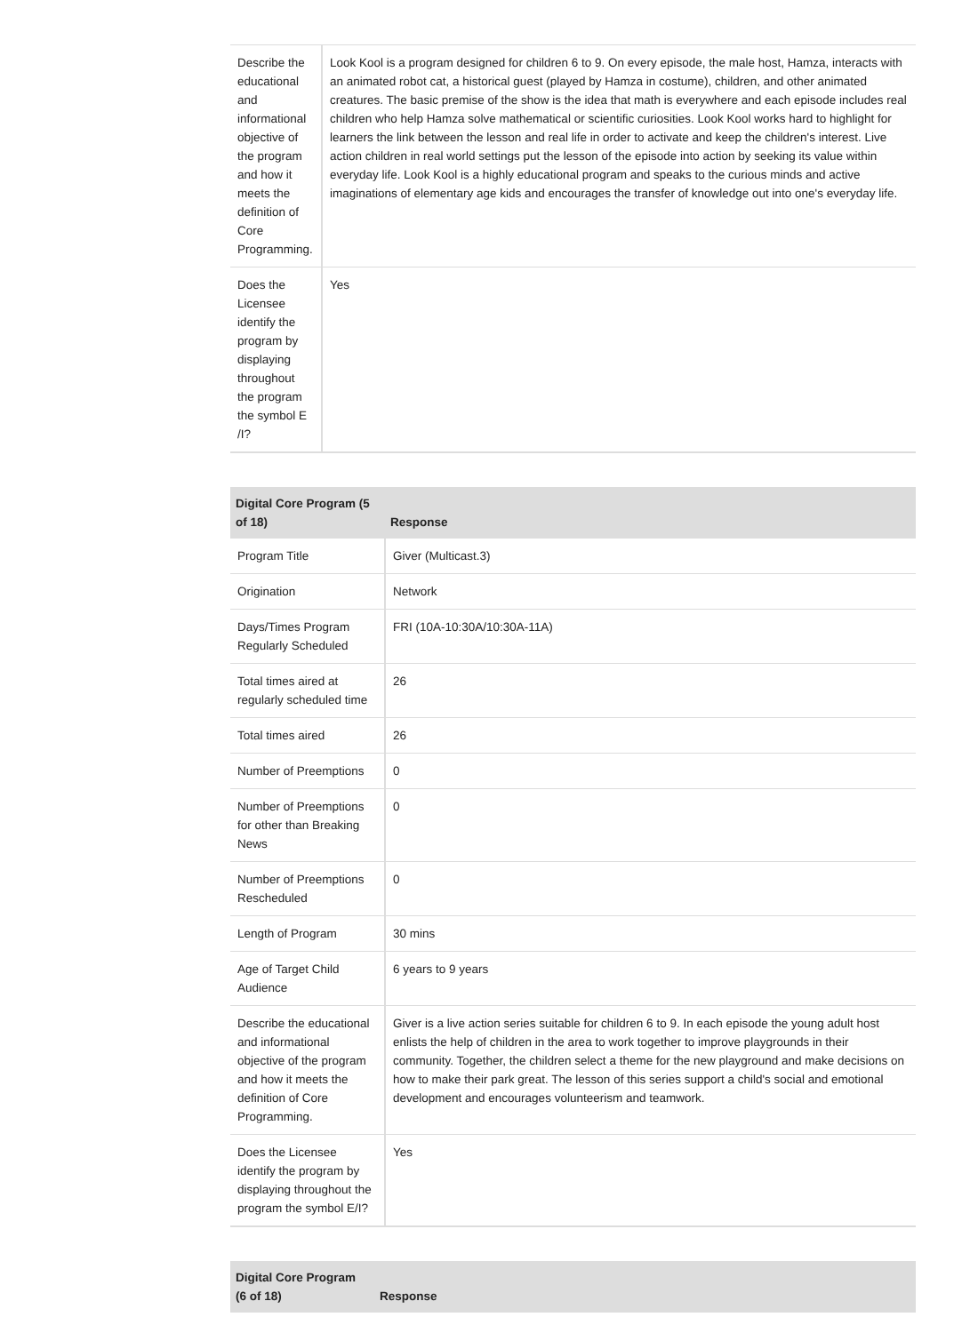| Describe the educational and informational objective of the program and how it meets the definition of Core Programming. | Look Kool is a program designed for children 6 to 9. On every episode, the male host, Hamza, interacts with an animated robot cat, a historical guest (played by Hamza in costume), children, and other animated creatures. The basic premise of the show is the idea that math is everywhere and each episode includes real children who help Hamza solve mathematical or scientific curiosities. Look Kool works hard to highlight for learners the link between the lesson and real life in order to activate and keep the children's interest. Live action children in real world settings put the lesson of the episode into action by seeking its value within everyday life. Look Kool is a highly educational program and speaks to the curious minds and active imaginations of elementary age kids and encourages the transfer of knowledge out into one's everyday life. |
| Does the Licensee identify the program by displaying throughout the program the symbol E /I? | Yes |
| Digital Core Program (5 of 18) | Response |
| --- | --- |
| Program Title | Giver (Multicast.3) |
| Origination | Network |
| Days/Times Program Regularly Scheduled | FRI (10A-10:30A/10:30A-11A) |
| Total times aired at regularly scheduled time | 26 |
| Total times aired | 26 |
| Number of Preemptions | 0 |
| Number of Preemptions for other than Breaking News | 0 |
| Number of Preemptions Rescheduled | 0 |
| Length of Program | 30 mins |
| Age of Target Child Audience | 6 years to 9 years |
| Describe the educational and informational objective of the program and how it meets the definition of Core Programming. | Giver is a live action series suitable for children 6 to 9. In each episode the young adult host enlists the help of children in the area to work together to improve playgrounds in their community. Together, the children select a theme for the new playground and make decisions on how to make their park great. The lesson of this series support a child's social and emotional development and encourages volunteerism and teamwork. |
| Does the Licensee identify the program by displaying throughout the program the symbol E/I? | Yes |
| Digital Core Program (6 of 18) | Response |
| --- | --- |